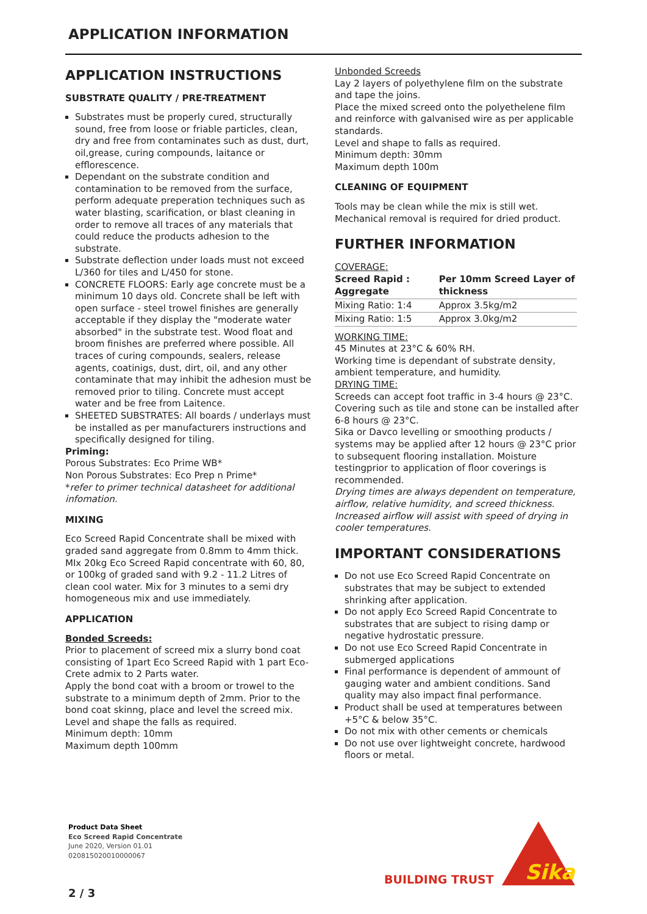APPLICATION INFORMATION
APPLICATION INSTRUCTIONS
SUBSTRATE QUALITY / PRE-TREATMENT
Substrates must be properly cured, structurally sound, free from loose or friable particles, clean, dry and free from contaminates such as dust, durt, oil,grease, curing compounds, laitance or efflorescence.
Dependant on the substrate condition and contamination to be removed from the surface, perform adequate preperation techniques such as water blasting, scarification, or blast cleaning in order to remove all traces of any materials that could reduce the products adhesion to the substrate.
Substrate deflection under loads must not exceed L/360 for tiles and L/450 for stone.
CONCRETE FLOORS: Early age concrete must be a minimum 10 days old. Concrete shall be left with open surface - steel trowel finishes are generally acceptable if they display the "moderate water absorbed" in the substrate test. Wood float and broom finishes are preferred where possible. All traces of curing compounds, sealers, release agents, coatinigs, dust, dirt, oil, and any other contaminate that may inhibit the adhesion must be removed prior to tiling. Concrete must accept water and be free from Laitence.
SHEETED SUBSTRATES: All boards / underlays must be installed as per manufacturers instructions and specifically designed for tiling.
Priming:
Porous Substrates: Eco Prime WB*
Non Porous Substrates: Eco Prep n Prime*
*refer to primer technical datasheet for additional infomation.
MIXING
Eco Screed Rapid Concentrate shall be mixed with graded sand aggregate from 0.8mm to 4mm thick. MIx 20kg Eco Screed Rapid concentrate with 60, 80, or 100kg of graded sand with 9.2 - 11.2 Litres of clean cool water. Mix for 3 minutes to a semi dry homogeneous mix and use immediately.
APPLICATION
Bonded Screeds:
Prior to placement of screed mix a slurry bond coat consisting of 1part Eco Screed Rapid with 1 part Eco-Crete admix to 2 Parts water.
Apply the bond coat with a broom or trowel to the substrate to a minimum depth of 2mm. Prior to the bond coat skinng, place and level the screed mix. Level and shape the falls as required.
Minimum depth: 10mm
Maximum depth 100mm
Unbonded Screeds
Lay 2 layers of polyethylene film on the substrate and tape the joins.
Place the mixed screed onto the polyethelene film and reinforce with galvanised wire as per applicable standards.
Level and shape to falls as required.
Minimum depth: 30mm
Maximum depth 100m
CLEANING OF EQUIPMENT
Tools may be clean while the mix is still wet. Mechanical removal is required for dried product.
FURTHER INFORMATION
COVERAGE:
| Screed Rapid : Aggregate | Per 10mm Screed Layer of thickness |
| --- | --- |
| Mixing Ratio: 1:4 | Approx 3.5kg/m2 |
| Mixing Ratio: 1:5 | Approx 3.0kg/m2 |
WORKING TIME:
45 Minutes at 23°C & 60% RH.
Working time is dependant of substrate density, ambient temperature, and humidity.
DRYING TIME:
Screeds can accept foot traffic in 3-4 hours @ 23°C. Covering such as tile and stone can be installed after 6-8 hours @ 23°C.
Sika or Davco levelling or smoothing products / systems may be applied after 12 hours @ 23°C prior to subsequent flooring installation. Moisture testingprior to application of floor coverings is recommended.
Drying times are always dependent on temperature, airflow, relative humidity, and screed thickness. Increased airflow will assist with speed of drying in cooler temperatures.
IMPORTANT CONSIDERATIONS
Do not use Eco Screed Rapid Concentrate on substrates that may be subject to extended shrinking after application.
Do not apply Eco Screed Rapid Concentrate to substrates that are subject to rising damp or negative hydrostatic pressure.
Do not use Eco Screed Rapid Concentrate in submerged applications
Final performance is dependent of ammount of gauging water and ambient conditions. Sand quality may also impact final performance.
Product shall be used at temperatures between +5°C & below 35°C.
Do not mix with other cements or chemicals
Do not use over lightweight concrete, hardwood floors or metal.
Product Data Sheet
Eco Screed Rapid Concentrate
June 2020, Version 01.01
020815020010000067
BUILDING TRUST
Sika
2 / 3